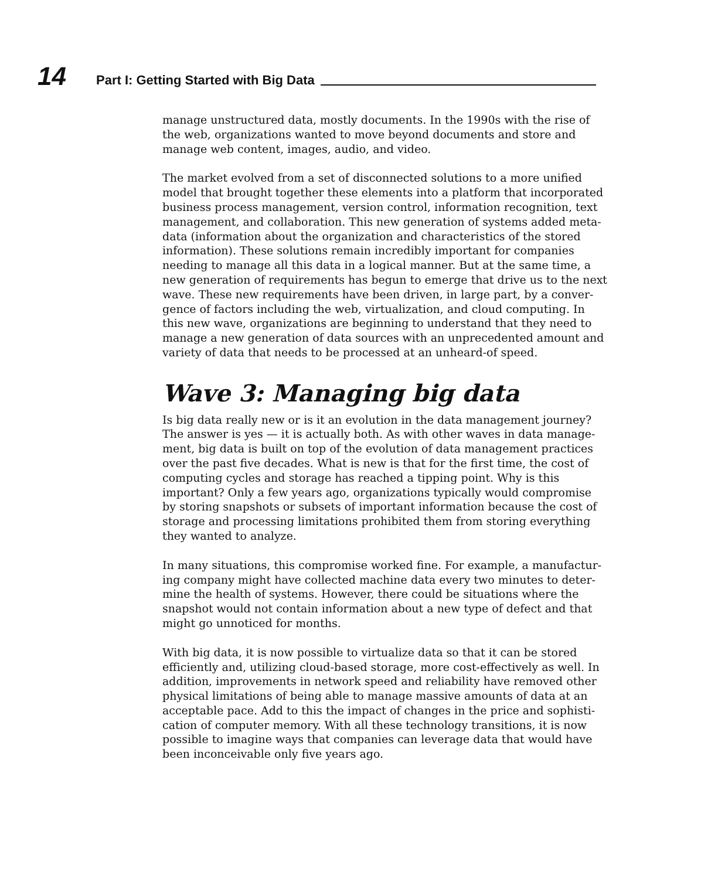14
Part I: Getting Started with Big Data
manage unstructured data, mostly documents. In the 1990s with the rise of the web, organizations wanted to move beyond documents and store and manage web content, images, audio, and video.
The market evolved from a set of disconnected solutions to a more unified model that brought together these elements into a platform that incorporated business process management, version control, information recognition, text management, and collaboration. This new generation of systems added meta-data (information about the organization and characteristics of the stored information). These solutions remain incredibly important for companies needing to manage all this data in a logical manner. But at the same time, a new generation of requirements has begun to emerge that drive us to the next wave. These new requirements have been driven, in large part, by a conver-gence of factors including the web, virtualization, and cloud computing. In this new wave, organizations are beginning to understand that they need to manage a new generation of data sources with an unprecedented amount and variety of data that needs to be processed at an unheard-of speed.
Wave 3: Managing big data
Is big data really new or is it an evolution in the data management journey? The answer is yes — it is actually both. As with other waves in data manage-ment, big data is built on top of the evolution of data management practices over the past five decades. What is new is that for the first time, the cost of computing cycles and storage has reached a tipping point. Why is this important? Only a few years ago, organizations typically would compromise by storing snapshots or subsets of important information because the cost of storage and processing limitations prohibited them from storing everything they wanted to analyze.
In many situations, this compromise worked fine. For example, a manufactur-ing company might have collected machine data every two minutes to deter-mine the health of systems. However, there could be situations where the snapshot would not contain information about a new type of defect and that might go unnoticed for months.
With big data, it is now possible to virtualize data so that it can be stored efficiently and, utilizing cloud-based storage, more cost-effectively as well. In addition, improvements in network speed and reliability have removed other physical limitations of being able to manage massive amounts of data at an acceptable pace. Add to this the impact of changes in the price and sophisti-cation of computer memory. With all these technology transitions, it is now possible to imagine ways that companies can leverage data that would have been inconceivable only five years ago.